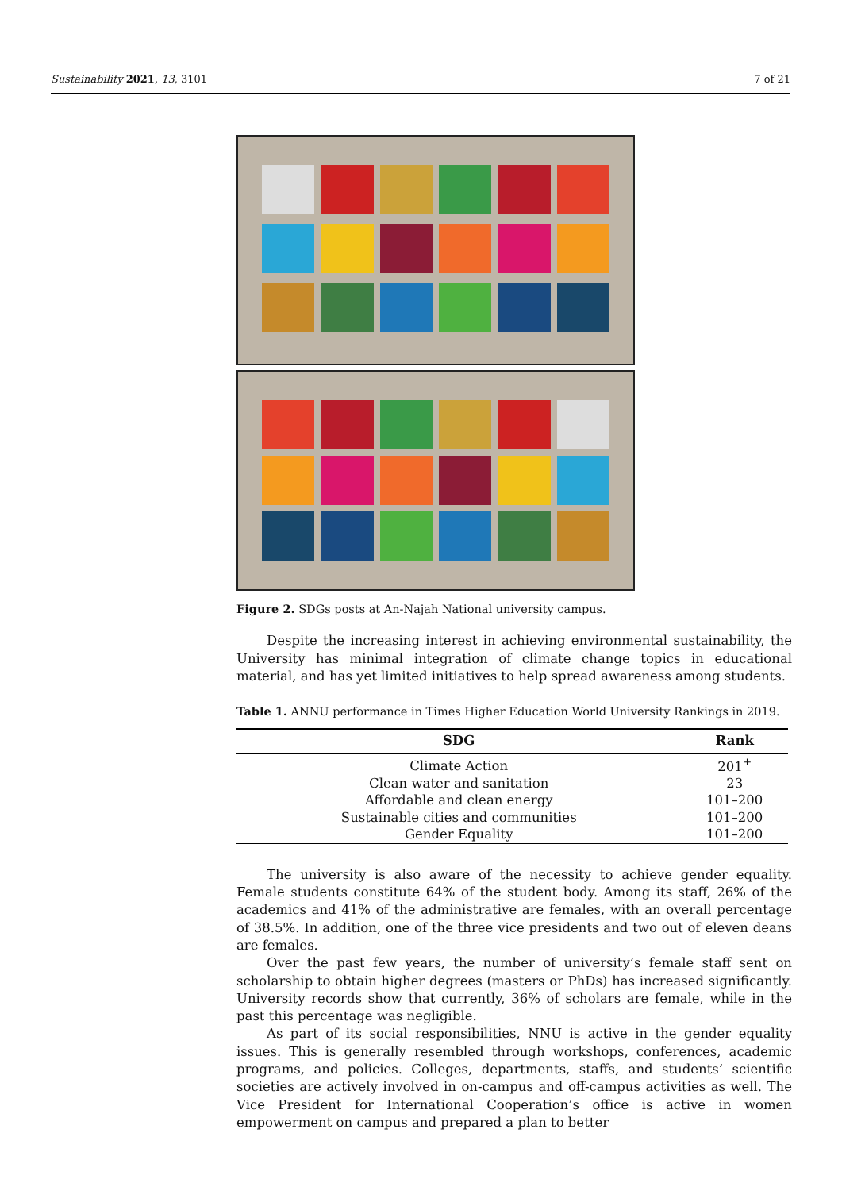Sustainability 2021, 13, 3101 7 of 21
Figure 2. SDGs posts at An-Najah National university campus.
Despite the increasing interest in achieving environmental sustainability, the University has minimal integration of climate change topics in educational material, and has yet limited initiatives to help spread awareness among students.
Table 1. ANNU performance in Times Higher Education World University Rankings in 2019.
| SDG | Rank |
| --- | --- |
| Climate Action | 201<sup>+</sup> |
| Clean water and sanitation | 23 |
| Affordable and clean energy | 101–200 |
| Sustainable cities and communities | 101–200 |
| Gender Equality | 101–200 |
The university is also aware of the necessity to achieve gender equality. Female students constitute 64% of the student body. Among its staff, 26% of the academics and 41% of the administrative are females, with an overall percentage of 38.5%. In addition, one of the three vice presidents and two out of eleven deans are females.
Over the past few years, the number of university’s female staff sent on scholarship to obtain higher degrees (masters or PhDs) has increased significantly. University records show that currently, 36% of scholars are female, while in the past this percentage was negligible.
As part of its social responsibilities, NNU is active in the gender equality issues. This is generally resembled through workshops, conferences, academic programs, and policies. Colleges, departments, staffs, and students’ scientific societies are actively involved in on-campus and off-campus activities as well. The Vice President for International Cooperation’s office is active in women empowerment on campus and prepared a plan to better